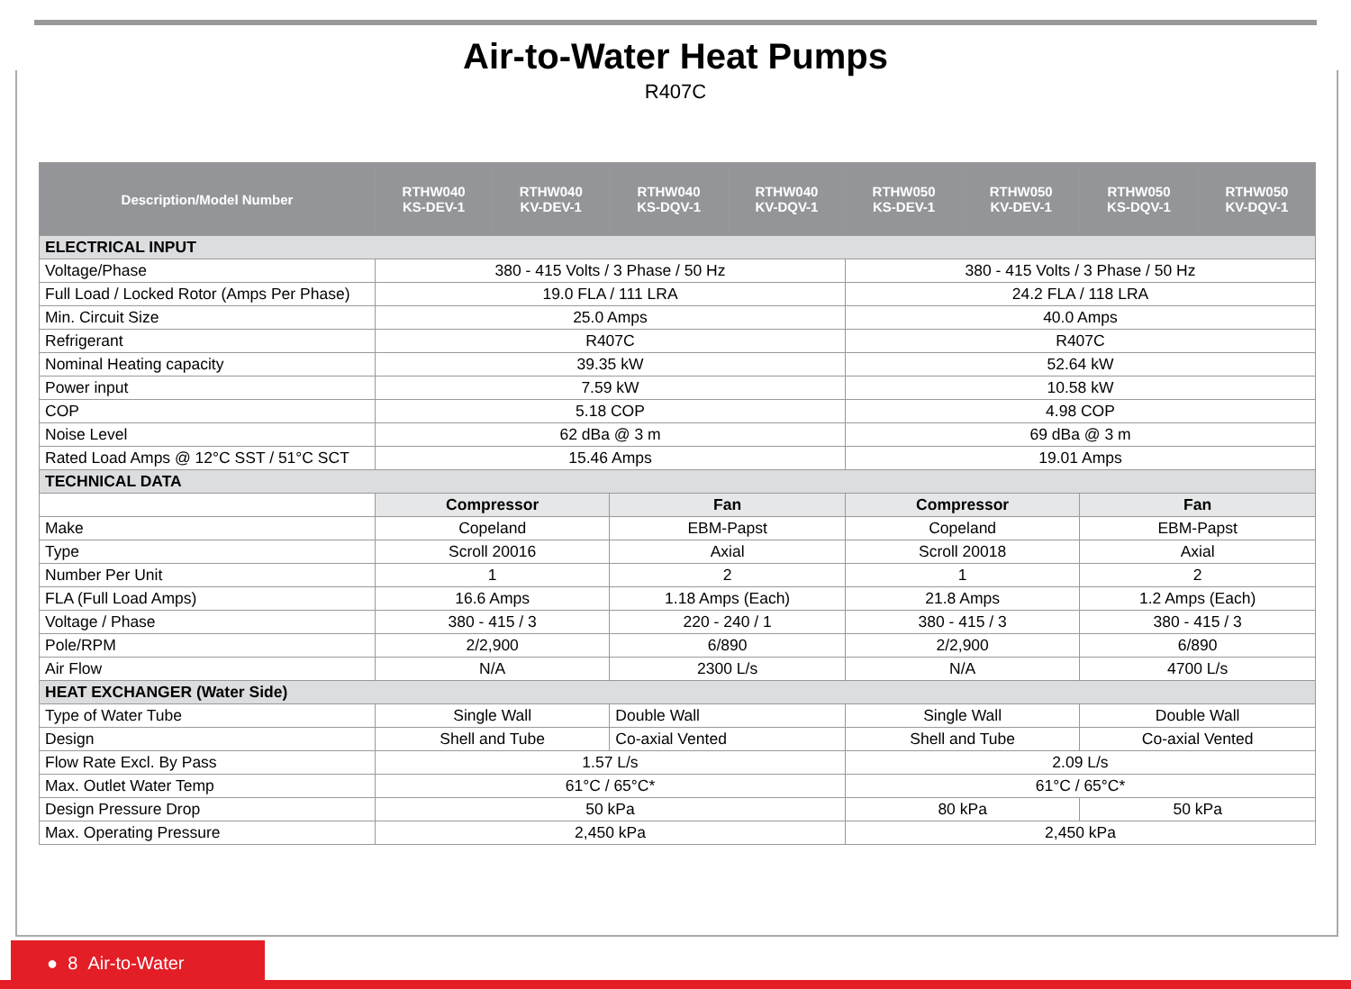Air-to-Water Heat Pumps
R407C
| Description/Model Number | RTHW040 KS-DEV-1 | RTHW040 KV-DEV-1 | RTHW040 KS-DQV-1 | RTHW040 KV-DQV-1 | RTHW050 KS-DEV-1 | RTHW050 KV-DEV-1 | RTHW050 KS-DQV-1 | RTHW050 KV-DQV-1 |
| --- | --- | --- | --- | --- | --- | --- | --- | --- |
| ELECTRICAL INPUT | | | | | | | | |
| Voltage/Phase | 380 - 415 Volts / 3 Phase / 50 Hz | | | | 380 - 415 Volts / 3 Phase / 50 Hz | | | |
| Full Load / Locked Rotor (Amps Per Phase) | 19.0 FLA / 111 LRA | | | | 24.2 FLA / 118 LRA | | | |
| Min. Circuit Size | 25.0 Amps | | | | 40.0 Amps | | | |
| Refrigerant | R407C | | | | R407C | | | |
| Nominal Heating capacity | 39.35 kW | | | | 52.64 kW | | | |
| Power input | 7.59 kW | | | | 10.58 kW | | | |
| COP | 5.18 COP | | | | 4.98 COP | | | |
| Noise Level | 62 dBa @ 3 m | | | | 69 dBa @ 3 m | | | |
| Rated Load Amps @ 12°C SST / 51°C SCT | 15.46 Amps | | | | 19.01 Amps | | | |
| TECHNICAL DATA | | | | | | | | |
| | Compressor | | Fan | | Compressor | | Fan | |
| Make | Copeland | | EBM-Papst | | Copeland | | EBM-Papst | |
| Type | Scroll 20016 | | Axial | | Scroll 20018 | | Axial | |
| Number Per Unit | 1 | | 2 | | 1 | | 2 | |
| FLA (Full Load Amps) | 16.6 Amps | | 1.18 Amps (Each) | | 21.8 Amps | | 1.2 Amps (Each) | |
| Voltage / Phase | 380 - 415 / 3 | | 220 - 240 / 1 | | 380 - 415 / 3 | | 380 - 415 / 3 | |
| Pole/RPM | 2/2,900 | | 6/890 | | 2/2,900 | | 6/890 | |
| Air Flow | N/A | | 2300 L/s | | N/A | | 4700 L/s | |
| HEAT EXCHANGER (Water Side) | | | | | | | | |
| Type of Water Tube | Single Wall | | Double Wall | | Single Wall | | Double Wall | |
| Design | Shell and Tube | | Co-axial Vented | | Shell and Tube | | Co-axial Vented | |
| Flow Rate Excl. By Pass | 1.57 L/s | | | | 2.09 L/s | | | |
| Max. Outlet Water Temp | 61°C / 65°C* | | | | 61°C / 65°C* | | | |
| Design Pressure Drop | 50 kPa | | | | 80 kPa | | 50 kPa | |
| Max. Operating Pressure | 2,450 kPa | | | | 2,450 kPa | | | |
● 8 Air-to-Water